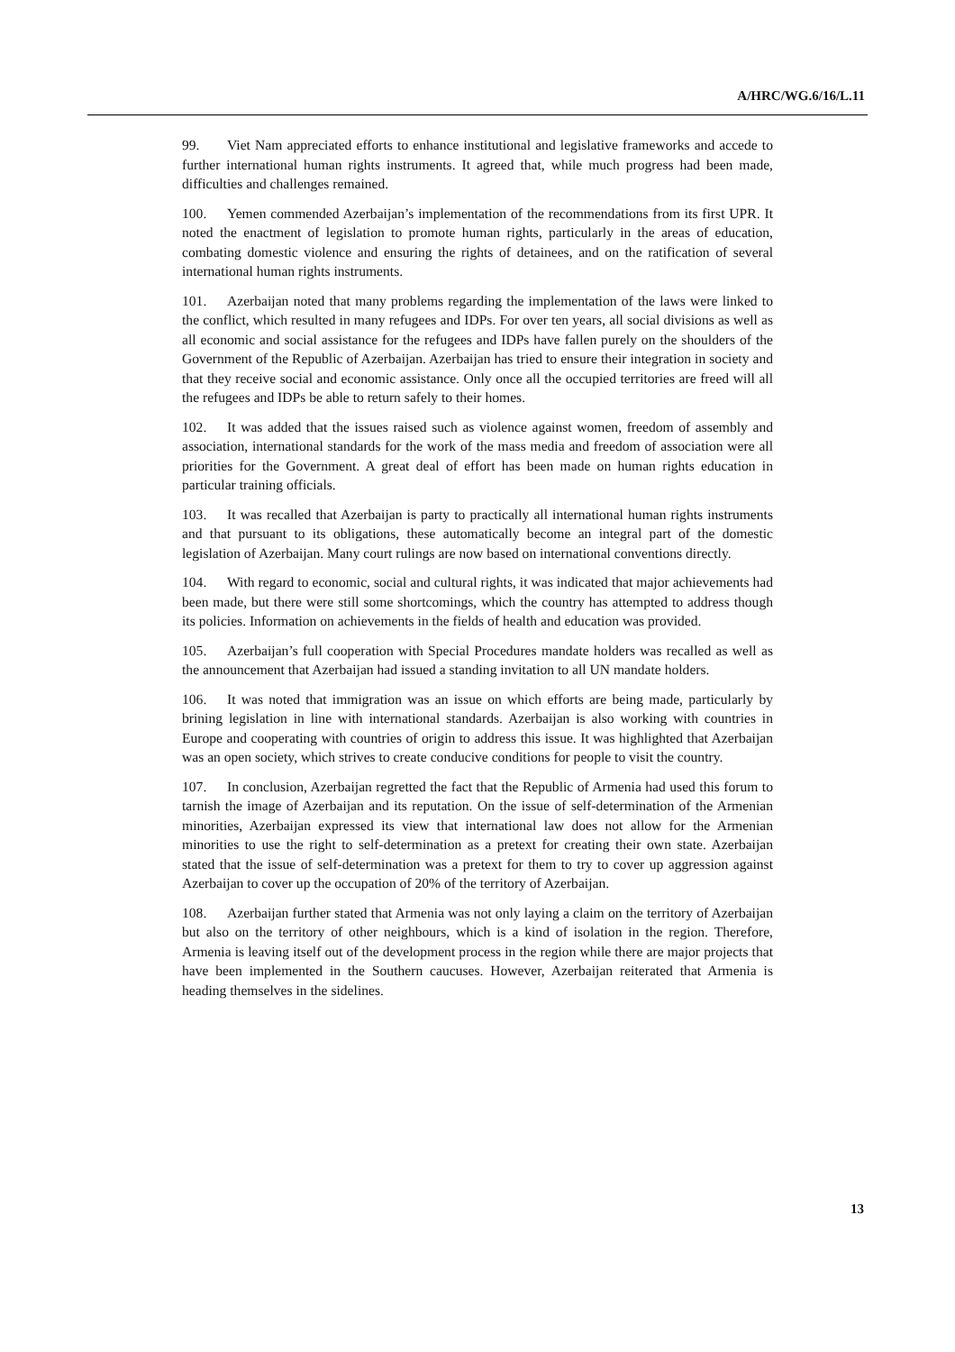A/HRC/WG.6/16/L.11
99. Viet Nam appreciated efforts to enhance institutional and legislative frameworks and accede to further international human rights instruments. It agreed that, while much progress had been made, difficulties and challenges remained.
100. Yemen commended Azerbaijan’s implementation of the recommendations from its first UPR. It noted the enactment of legislation to promote human rights, particularly in the areas of education, combating domestic violence and ensuring the rights of detainees, and on the ratification of several international human rights instruments.
101. Azerbaijan noted that many problems regarding the implementation of the laws were linked to the conflict, which resulted in many refugees and IDPs. For over ten years, all social divisions as well as all economic and social assistance for the refugees and IDPs have fallen purely on the shoulders of the Government of the Republic of Azerbaijan. Azerbaijan has tried to ensure their integration in society and that they receive social and economic assistance. Only once all the occupied territories are freed will all the refugees and IDPs be able to return safely to their homes.
102. It was added that the issues raised such as violence against women, freedom of assembly and association, international standards for the work of the mass media and freedom of association were all priorities for the Government. A great deal of effort has been made on human rights education in particular training officials.
103. It was recalled that Azerbaijan is party to practically all international human rights instruments and that pursuant to its obligations, these automatically become an integral part of the domestic legislation of Azerbaijan. Many court rulings are now based on international conventions directly.
104. With regard to economic, social and cultural rights, it was indicated that major achievements had been made, but there were still some shortcomings, which the country has attempted to address though its policies. Information on achievements in the fields of health and education was provided.
105. Azerbaijan’s full cooperation with Special Procedures mandate holders was recalled as well as the announcement that Azerbaijan had issued a standing invitation to all UN mandate holders.
106. It was noted that immigration was an issue on which efforts are being made, particularly by brining legislation in line with international standards. Azerbaijan is also working with countries in Europe and cooperating with countries of origin to address this issue. It was highlighted that Azerbaijan was an open society, which strives to create conducive conditions for people to visit the country.
107. In conclusion, Azerbaijan regretted the fact that the Republic of Armenia had used this forum to tarnish the image of Azerbaijan and its reputation. On the issue of self-determination of the Armenian minorities, Azerbaijan expressed its view that international law does not allow for the Armenian minorities to use the right to self-determination as a pretext for creating their own state. Azerbaijan stated that the issue of self-determination was a pretext for them to try to cover up aggression against Azerbaijan to cover up the occupation of 20% of the territory of Azerbaijan.
108. Azerbaijan further stated that Armenia was not only laying a claim on the territory of Azerbaijan but also on the territory of other neighbours, which is a kind of isolation in the region. Therefore, Armenia is leaving itself out of the development process in the region while there are major projects that have been implemented in the Southern caucuses. However, Azerbaijan reiterated that Armenia is heading themselves in the sidelines.
13